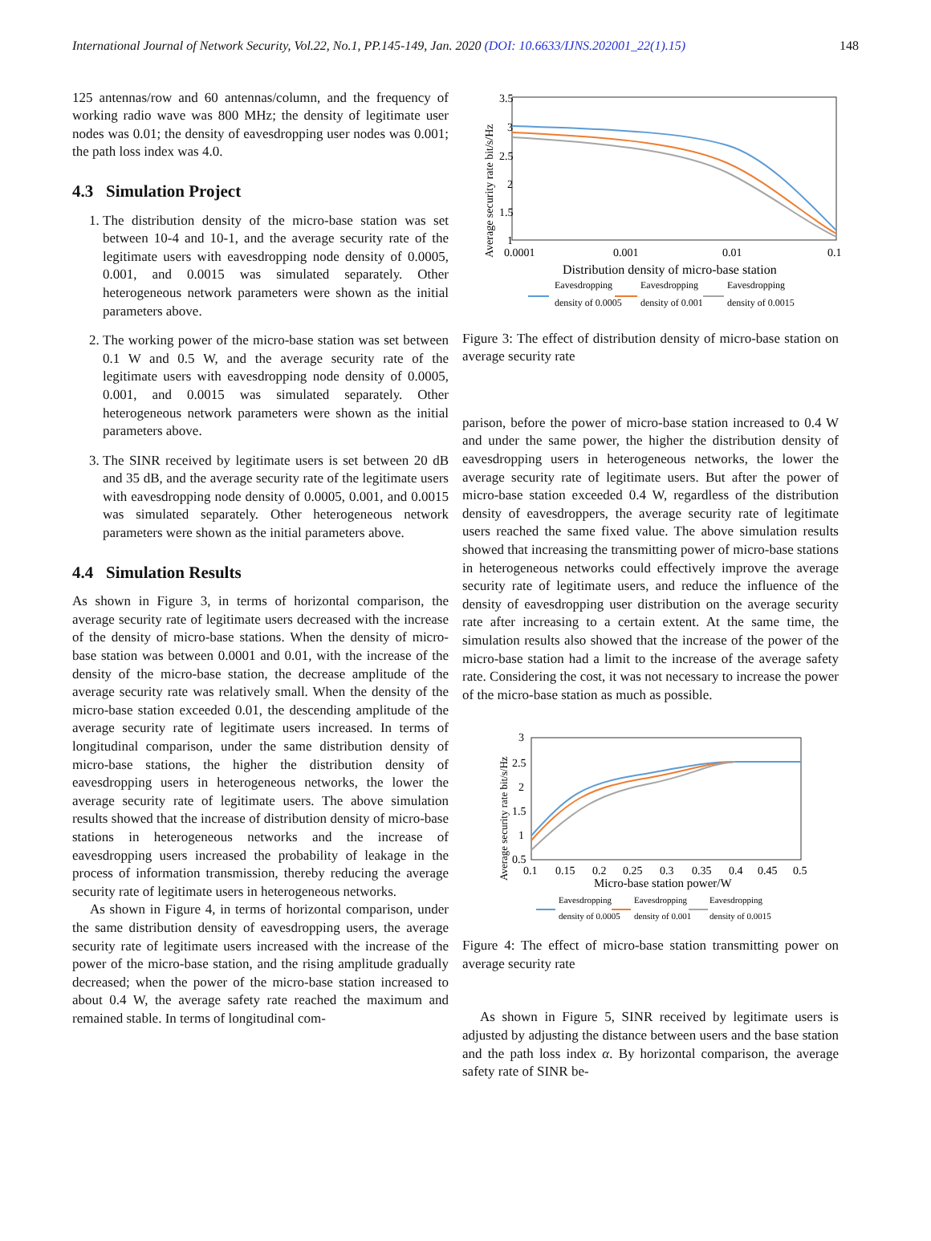International Journal of Network Security, Vol.22, No.1, PP.145-149, Jan. 2020 (DOI: 10.6633/IJNS.202001_22(1).15) 148
125 antennas/row and 60 antennas/column, and the frequency of working radio wave was 800 MHz; the density of legitimate user nodes was 0.01; the density of eavesdropping user nodes was 0.001; the path loss index was 4.0.
4.3 Simulation Project
1. The distribution density of the micro-base station was set between 10-4 and 10-1, and the average security rate of the legitimate users with eavesdropping node density of 0.0005, 0.001, and 0.0015 was simulated separately. Other heterogeneous network parameters were shown as the initial parameters above.
2. The working power of the micro-base station was set between 0.1 W and 0.5 W, and the average security rate of the legitimate users with eavesdropping node density of 0.0005, 0.001, and 0.0015 was simulated separately. Other heterogeneous network parameters were shown as the initial parameters above.
3. The SINR received by legitimate users is set between 20 dB and 35 dB, and the average security rate of the legitimate users with eavesdropping node density of 0.0005, 0.001, and 0.0015 was simulated separately. Other heterogeneous network parameters were shown as the initial parameters above.
4.4 Simulation Results
As shown in Figure 3, in terms of horizontal comparison, the average security rate of legitimate users decreased with the increase of the density of micro-base stations. When the density of micro-base station was between 0.0001 and 0.01, with the increase of the density of the micro-base station, the decrease amplitude of the average security rate was relatively small. When the density of the micro-base station exceeded 0.01, the descending amplitude of the average security rate of legitimate users increased. In terms of longitudinal comparison, under the same distribution density of micro-base stations, the higher the distribution density of eavesdropping users in heterogeneous networks, the lower the average security rate of legitimate users. The above simulation results showed that the increase of distribution density of micro-base stations in heterogeneous networks and the increase of eavesdropping users increased the probability of leakage in the process of information transmission, thereby reducing the average security rate of legitimate users in heterogeneous networks.
As shown in Figure 4, in terms of horizontal comparison, under the same distribution density of eavesdropping users, the average security rate of legitimate users increased with the increase of the power of the micro-base station, and the rising amplitude gradually decreased; when the power of the micro-base station increased to about 0.4 W, the average safety rate reached the maximum and remained stable. In terms of longitudinal com-
Average security rate bit/s/Hz
3.5
3
2.5
2
1.5
1
0.0001
0.001
0.01
0.1
Distribution density of micro-base station
Eavesdropping
Eavesdropping
Eavesdropping
density of 0.0005
density of 0.001
density of 0.0015
Figure 3: The effect of distribution density of micro-base station on average security rate
parison, before the power of micro-base station increased to 0.4 W and under the same power, the higher the distribution density of eavesdropping users in heterogeneous networks, the lower the average security rate of legitimate users. But after the power of micro-base station exceeded 0.4 W, regardless of the distribution density of eavesdroppers, the average security rate of legitimate users reached the same fixed value. The above simulation results showed that increasing the transmitting power of micro-base stations in heterogeneous networks could effectively improve the average security rate of legitimate users, and reduce the influence of the density of eavesdropping user distribution on the average security rate after increasing to a certain extent. At the same time, the simulation results also showed that the increase of the power of the micro-base station had a limit to the increase of the average safety rate. Considering the cost, it was not necessary to increase the power of the micro-base station as much as possible.
Average security rate bit/s/Hz
3
2.5
2
1.5
1
0.5
0.1
0.15
0.2
0.25
0.3
0.35
0.4
0.45
0.5
Micro-base station power/W
Eavesdropping
Eavesdropping
Eavesdropping
density of 0.0005
density of 0.001
density of 0.0015
Figure 4: The effect of micro-base station transmitting power on average security rate
As shown in Figure 5, SINR received by legitimate users is adjusted by adjusting the distance between users and the base station and the path loss index α. By horizontal comparison, the average safety rate of SINR be-